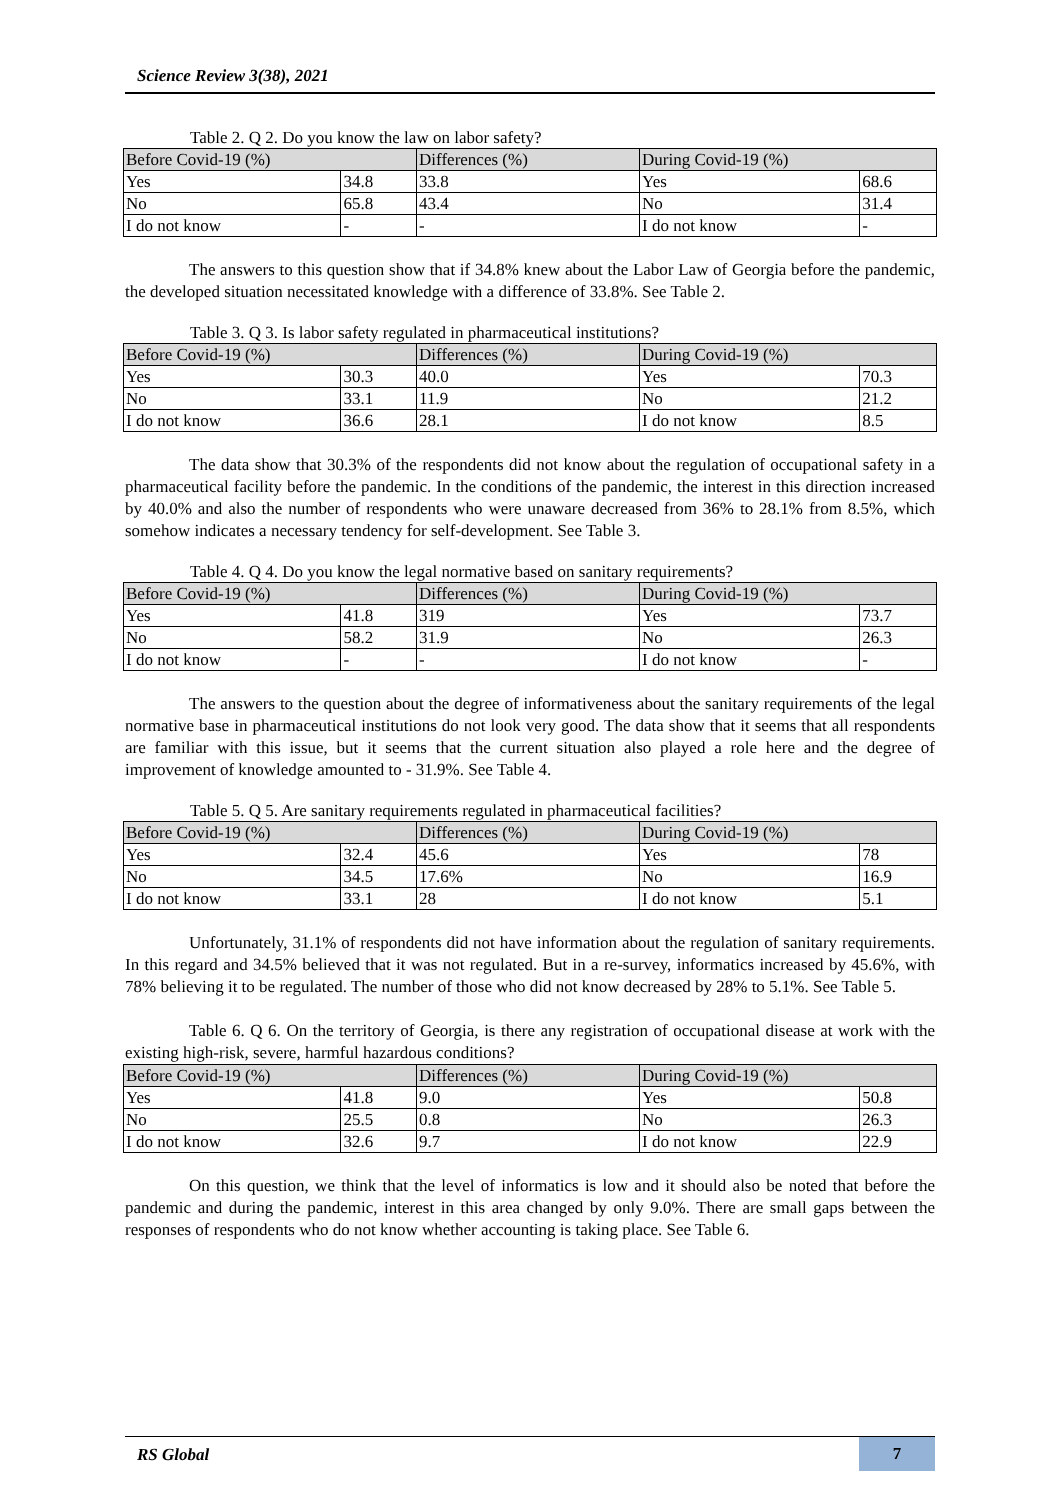Science Review 3(38), 2021
Table 2. Q 2. Do you know the law on labor safety?
| Before Covid-19 (%) | | Differences (%) | During Covid-19 (%) | |
| Yes | 34.8 | 33.8 | Yes | 68.6 |
| No | 65.8 | 43.4 | No | 31.4 |
| I do not know | - | - | I do not know | - |
The answers to this question show that if 34.8% knew about the Labor Law of Georgia before the pandemic, the developed situation necessitated knowledge with a difference of 33.8%. See Table 2.
Table 3. Q 3. Is labor safety regulated in pharmaceutical institutions?
| Before Covid-19 (%) | | Differences (%) | During Covid-19 (%) | |
| Yes | 30.3 | 40.0 | Yes | 70.3 |
| No | 33.1 | 11.9 | No | 21.2 |
| I do not know | 36.6 | 28.1 | I do not know | 8.5 |
The data show that 30.3% of the respondents did not know about the regulation of occupational safety in a pharmaceutical facility before the pandemic. In the conditions of the pandemic, the interest in this direction increased by 40.0% and also the number of respondents who were unaware decreased from 36% to 28.1% from 8.5%, which somehow indicates a necessary tendency for self-development. See Table 3.
Table 4. Q 4. Do you know the legal normative based on sanitary requirements?
| Before Covid-19 (%) | | Differences (%) | During Covid-19 (%) | |
| Yes | 41.8 | 319 | Yes | 73.7 |
| No | 58.2 | 31.9 | No | 26.3 |
| I do not know | - | - | I do not know | - |
The answers to the question about the degree of informativeness about the sanitary requirements of the legal normative base in pharmaceutical institutions do not look very good. The data show that it seems that all respondents are familiar with this issue, but it seems that the current situation also played a role here and the degree of improvement of knowledge amounted to - 31.9%. See Table 4.
Table 5. Q 5. Are sanitary requirements regulated in pharmaceutical facilities?
| Before Covid-19 (%) | | Differences (%) | During Covid-19 (%) | |
| Yes | 32.4 | 45.6 | Yes | 78 |
| No | 34.5 | 17.6% | No | 16.9 |
| I do not know | 33.1 | 28 | I do not know | 5.1 |
Unfortunately, 31.1% of respondents did not have information about the regulation of sanitary requirements. In this regard and 34.5% believed that it was not regulated. But in a re-survey, informatics increased by 45.6%, with 78% believing it to be regulated. The number of those who did not know decreased by 28% to 5.1%. See Table 5.
Table 6. Q 6. On the territory of Georgia, is there any registration of occupational disease at work with the existing high-risk, severe, harmful hazardous conditions?
| Before Covid-19 (%) | | Differences (%) | During Covid-19 (%) | |
| Yes | 41.8 | 9.0 | Yes | 50.8 |
| No | 25.5 | 0.8 | No | 26.3 |
| I do not know | 32.6 | 9.7 | I do not know | 22.9 |
On this question, we think that the level of informatics is low and it should also be noted that before the pandemic and during the pandemic, interest in this area changed by only 9.0%. There are small gaps between the responses of respondents who do not know whether accounting is taking place. See Table 6.
RS Global 7